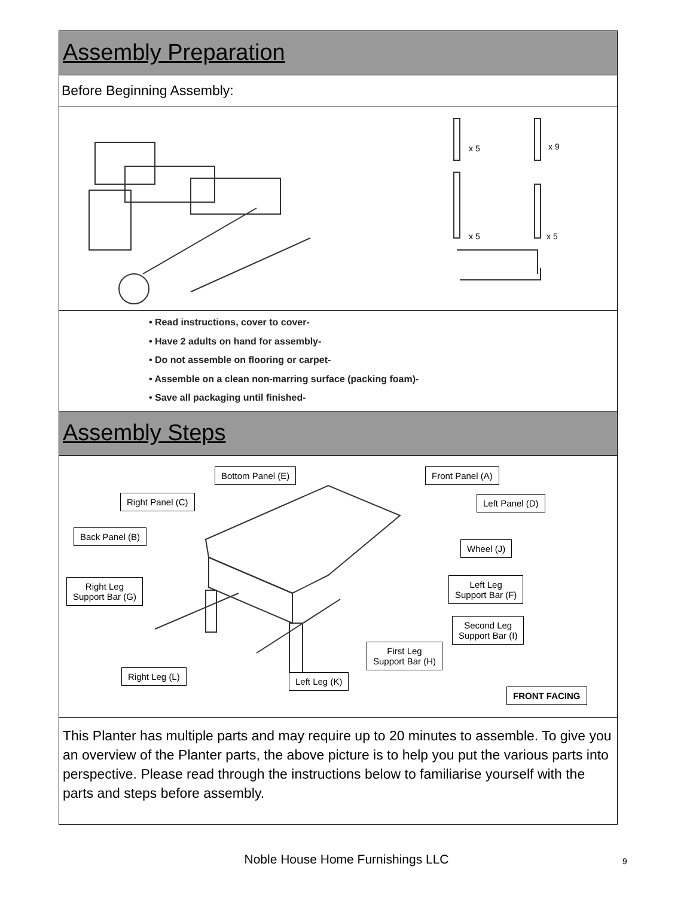Assembly Preparation
Before Beginning Assembly:
x 5
x 9
x 5
x 5
• Read instructions, cover to cover-
• Have 2 adults on hand for assembly-
• Do not assemble on flooring or carpet-
• Assemble on a clean non-marring surface (packing foam)-
• Save all packaging until finished-
Assembly Steps
Bottom Panel (E) Front Panel (A)
Right Panel (C) Left Panel (D)
Back Panel (B)
Wheel (J)
Right Leg
Support Bar (G)
Left Leg
Support Bar (F)
Second Leg
Support Bar (I)
First Leg
Support Bar (H)
Right Leg (L) Left Leg (K)
FRONT FACING
This Planter has multiple parts and may require up to 20 minutes to assemble. To give you an overview of the Planter parts, the above picture is to help you put the various parts into perspective. Please read through the instructions below to familiarise yourself with the parts and steps before assembly.
Noble House Home Furnishings LLC
9